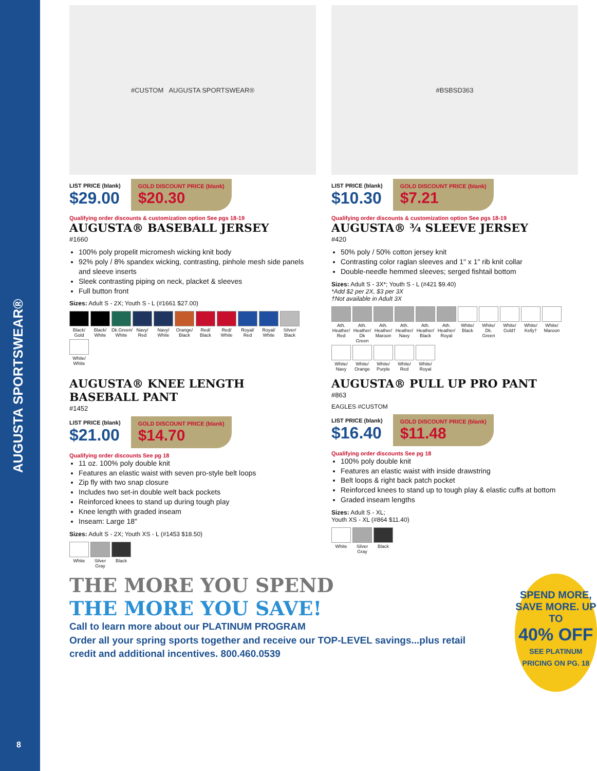AUGUSTA SPORTSWEAR®
8
#CUSTOM AUGUSTA SPORTSWEAR®
LIST PRICE (blank)
$29.00
GOLD DISCOUNT PRICE (blank)
$20.30
Qualifying order discounts & customization option See pgs 18-19
AUGUSTA® BASEBALL JERSEY
#1660
100% poly propelit micromesh wicking knit body
92% poly / 8% spandex wicking, contrasting, pinhole mesh side panels and sleeve inserts
Sleek contrasting piping on neck, placket & sleeves
Full button front
Sizes: Adult S - 2X; Youth S - L (#1661 $27.00)
Black/ Gold
Black/ White
Dk.Green/ White
Navy/ Red
Navy/ White
Orange/ Black
Red/ Black
Red/ White
Royal/ Red
Royal/ White
Silver/ Black
White/ White
#BSBSD363
LIST PRICE (blank)
$10.30
GOLD DISCOUNT PRICE (blank)
$7.21
Qualifying order discounts & customization option See pgs 18-19
AUGUSTA® ¾ SLEEVE JERSEY
#420
50% poly / 50% cotton jersey knit
Contrasting color raglan sleeves and 1" x 1" rib knit collar
Double-needle hemmed sleeves; serged fishtail bottom
Sizes: Adult S - 3X*; Youth S - L (#421 $9.40)
*Add $2 per 2X, $3 per 3X
†Not available in Adult 3X
Ath. Heather/ Red
Ath. Heather/ Dk Green
Ath. Heather/ Maroon
Ath. Heather/ Navy
Ath. Heather/ Black
Ath. Heather/ Royal
White/ Black
White/ Dk. Green
White/ Gold†
White/ Kelly†
White/ Maroon
White/ Navy
White/ Orange
White/ Purple
White/ Red
White/ Royal
AUGUSTA® KNEE LENGTH BASEBALL PANT
#1452
LIST PRICE (blank)
$21.00
GOLD DISCOUNT PRICE (blank)
$14.70
Qualifying order discounts See pg 18
11 oz. 100% poly double knit
Features an elastic waist with seven pro-style belt loops
Zip fly with two snap closure
Includes two set-in double welt back pockets
Reinforced knees to stand up during tough play
Knee length with graded inseam
Inseam: Large 18"
Sizes: Adult S - 2X; Youth XS - L (#1453 $18.50)
White
Silver Gray
Black
AUGUSTA® PULL UP PRO PANT
#863
EAGLES #CUSTOM
LIST PRICE (blank)
$16.40
GOLD DISCOUNT PRICE (blank)
$11.48
Qualifying order discounts See pg 18
100% poly double knit
Features an elastic waist with inside drawstring
Belt loops & right back patch pocket
Reinforced knees to stand up to tough play & elastic cuffs at bottom
Graded inseam lengths
Sizes: Adult S - XL;
Youth XS - XL (#864 $11.40)
White
Silver Gray
Black
THE MORE YOU SPEND
THE MORE YOU SAVE!
Call to learn more about our PLATINUM PROGRAM
Order all your spring sports together and receive our TOP-LEVEL savings...plus retail credit and additional incentives. 800.460.0539
SPEND MORE, SAVE MORE. UP TO
40% OFF
SEE PLATINUM PRICING ON PG. 18